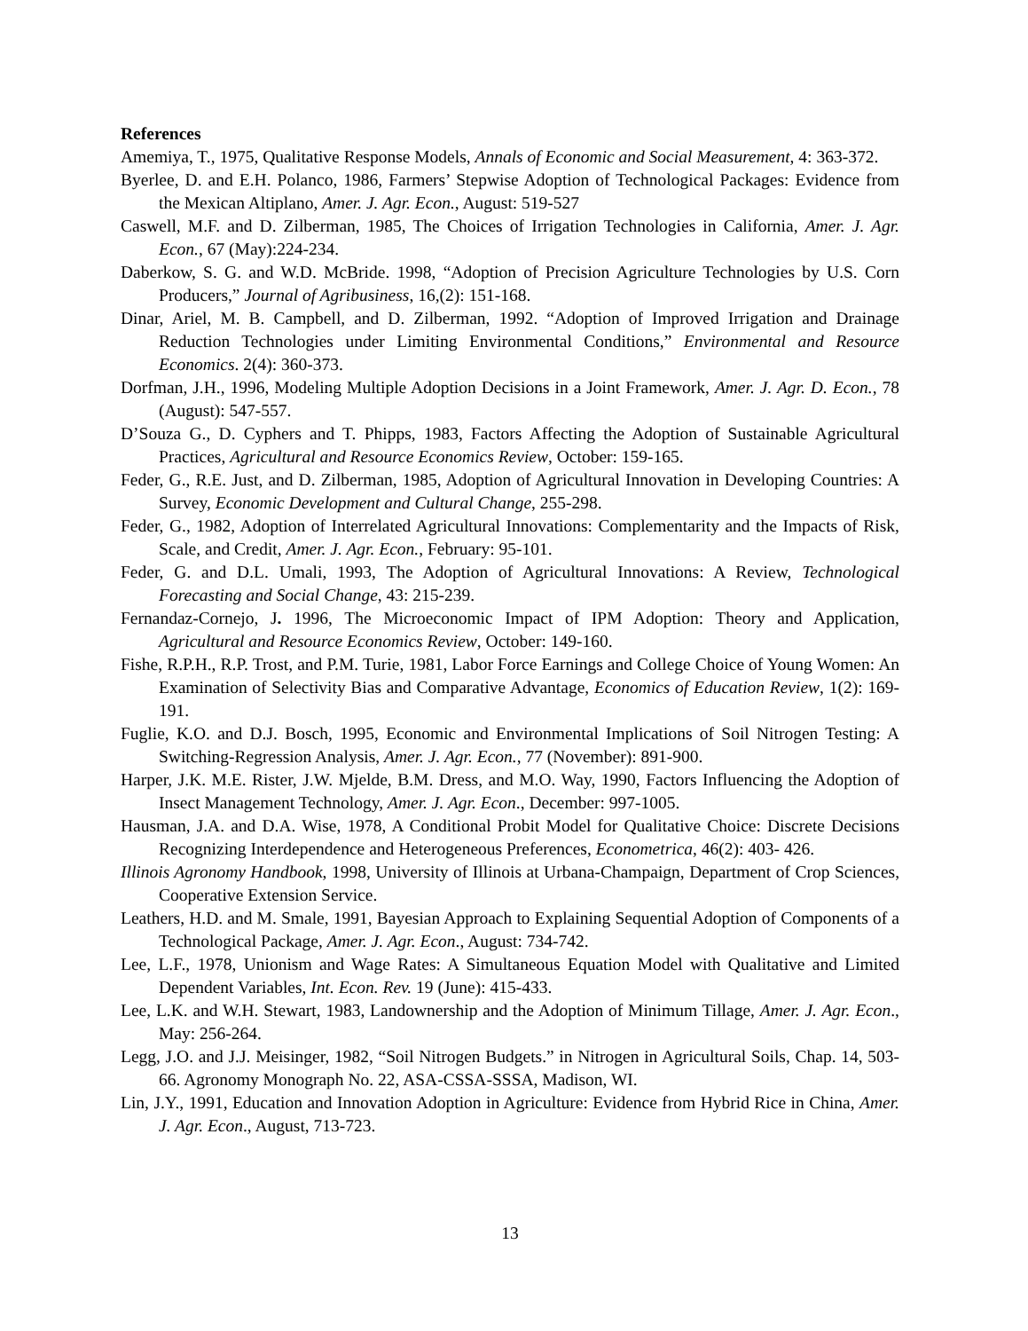References
Amemiya, T., 1975, Qualitative Response Models, Annals of Economic and Social Measurement, 4: 363-372.
Byerlee, D. and E.H. Polanco, 1986, Farmers’ Stepwise Adoption of Technological Packages: Evidence from the Mexican Altiplano, Amer. J. Agr. Econ., August: 519-527
Caswell, M.F. and D. Zilberman, 1985, The Choices of Irrigation Technologies in California, Amer. J. Agr. Econ., 67 (May):224-234.
Daberkow, S. G. and W.D. McBride. 1998, “Adoption of Precision Agriculture Technologies by U.S. Corn Producers,” Journal of Agribusiness, 16,(2): 151-168.
Dinar, Ariel, M. B. Campbell, and D. Zilberman, 1992. “Adoption of Improved Irrigation and Drainage Reduction Technologies under Limiting Environmental Conditions,” Environmental and Resource Economics. 2(4): 360-373.
Dorfman, J.H., 1996, Modeling Multiple Adoption Decisions in a Joint Framework, Amer. J. Agr. D. Econ., 78 (August): 547-557.
D’Souza G., D. Cyphers and T. Phipps, 1983, Factors Affecting the Adoption of Sustainable Agricultural Practices, Agricultural and Resource Economics Review, October: 159-165.
Feder, G., R.E. Just, and D. Zilberman, 1985, Adoption of Agricultural Innovation in Developing Countries: A Survey, Economic Development and Cultural Change, 255-298.
Feder, G., 1982, Adoption of Interrelated Agricultural Innovations: Complementarity and the Impacts of Risk, Scale, and Credit, Amer. J. Agr. Econ., February: 95-101.
Feder, G. and D.L. Umali, 1993, The Adoption of Agricultural Innovations: A Review, Technological Forecasting and Social Change, 43: 215-239.
Fernandaz-Cornejo, J. 1996, The Microeconomic Impact of IPM Adoption: Theory and Application, Agricultural and Resource Economics Review, October: 149-160.
Fishe, R.P.H., R.P. Trost, and P.M. Turie, 1981, Labor Force Earnings and College Choice of Young Women: An Examination of Selectivity Bias and Comparative Advantage, Economics of Education Review, 1(2): 169-191.
Fuglie, K.O. and D.J. Bosch, 1995, Economic and Environmental Implications of Soil Nitrogen Testing: A Switching-Regression Analysis, Amer. J. Agr. Econ., 77 (November): 891-900.
Harper, J.K. M.E. Rister, J.W. Mjelde, B.M. Dress, and M.O. Way, 1990, Factors Influencing the Adoption of Insect Management Technology, Amer. J. Agr. Econ., December: 997-1005.
Hausman, J.A. and D.A. Wise, 1978, A Conditional Probit Model for Qualitative Choice: Discrete Decisions Recognizing Interdependence and Heterogeneous Preferences, Econometrica, 46(2): 403- 426.
Illinois Agronomy Handbook, 1998, University of Illinois at Urbana-Champaign, Department of Crop Sciences, Cooperative Extension Service.
Leathers, H.D. and M. Smale, 1991, Bayesian Approach to Explaining Sequential Adoption of Components of a Technological Package, Amer. J. Agr. Econ., August: 734-742.
Lee, L.F., 1978, Unionism and Wage Rates: A Simultaneous Equation Model with Qualitative and Limited Dependent Variables, Int. Econ. Rev. 19 (June): 415-433.
Lee, L.K. and W.H. Stewart, 1983, Landownership and the Adoption of Minimum Tillage, Amer. J. Agr. Econ., May: 256-264.
Legg, J.O. and J.J. Meisinger, 1982, “Soil Nitrogen Budgets.” in Nitrogen in Agricultural Soils, Chap. 14, 503-66. Agronomy Monograph No. 22, ASA-CSSA-SSSA, Madison, WI.
Lin, J.Y., 1991, Education and Innovation Adoption in Agriculture: Evidence from Hybrid Rice in China, Amer. J. Agr. Econ., August, 713-723.
13